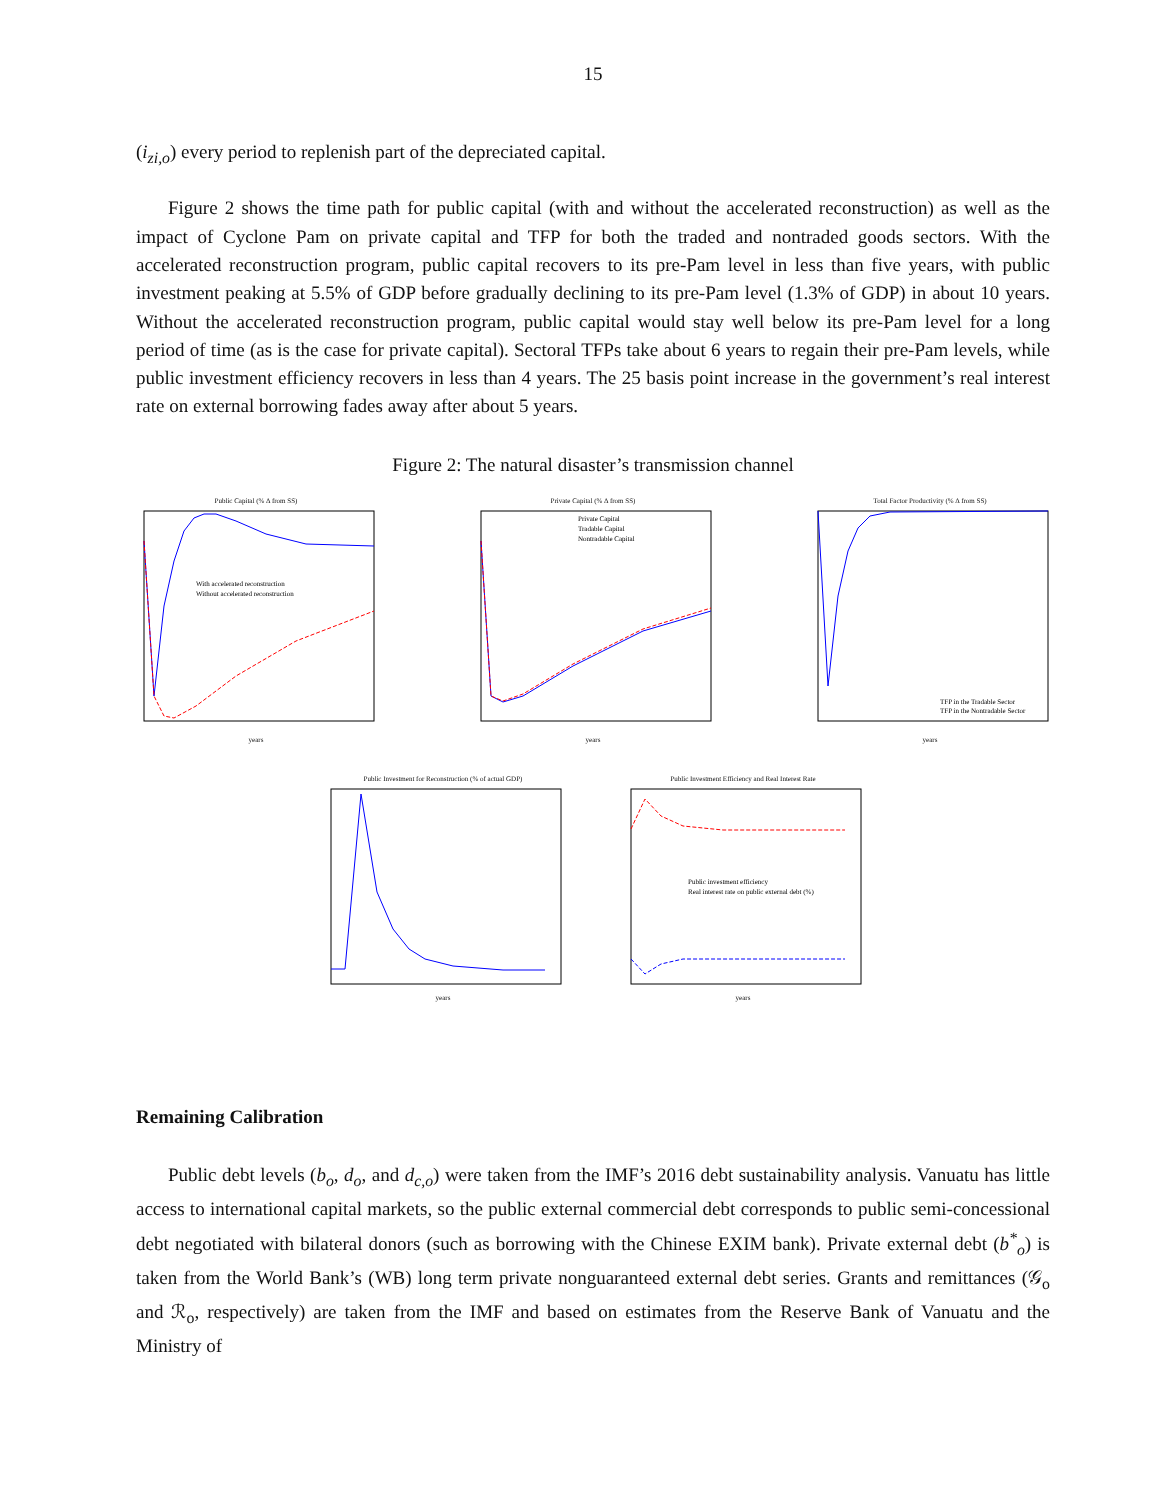15
(i<sub>zi,o</sub>) every period to replenish part of the depreciated capital.
Figure 2 shows the time path for public capital (with and without the accelerated reconstruction) as well as the impact of Cyclone Pam on private capital and TFP for both the traded and nontraded goods sectors. With the accelerated reconstruction program, public capital recovers to its pre-Pam level in less than five years, with public investment peaking at 5.5% of GDP before gradually declining to its pre-Pam level (1.3% of GDP) in about 10 years. Without the accelerated reconstruction program, public capital would stay well below its pre-Pam level for a long period of time (as is the case for private capital). Sectoral TFPs take about 6 years to regain their pre-Pam levels, while public investment efficiency recovers in less than 4 years. The 25 basis point increase in the government’s real interest rate on external borrowing fades away after about 5 years.
Figure 2: The natural disaster’s transmission channel
Public Capital (% Δ from SS)
With accelerated reconstruction
Without accelerated reconstruction
years
Private Capital (% Δ from SS)
Private Capital
Tradable Capital
Nontradable Capital
years
Total Factor Productivity (% Δ from SS)
TFP in the Tradable Sector
TFP in the Nontradable Sector
years
Public Investment for Reconstruction (% of actual GDP)years
Public Investment Efficiency and Real Interest Rate
Public investment efficiency
Real interest rate on public external debt (%)
years
Remaining Calibration
Public debt levels (b<sub>o</sub>, d<sub>o</sub>, and d<sub>c,o</sub>) were taken from the IMF’s 2016 debt sustainability analysis. Vanuatu has little access to international capital markets, so the public external commercial debt corresponds to public semi-concessional debt negotiated with bilateral donors (such as borrowing with the Chinese EXIM bank). Private external debt (b<sup>*</sup><sub>o</sub>) is taken from the World Bank’s (WB) long term private nonguaranteed external debt series. Grants and remittances (𝒢<sub>o</sub> and ℛ<sub>o</sub>, respectively) are taken from the IMF and based on estimates from the Reserve Bank of Vanuatu and the Ministry of